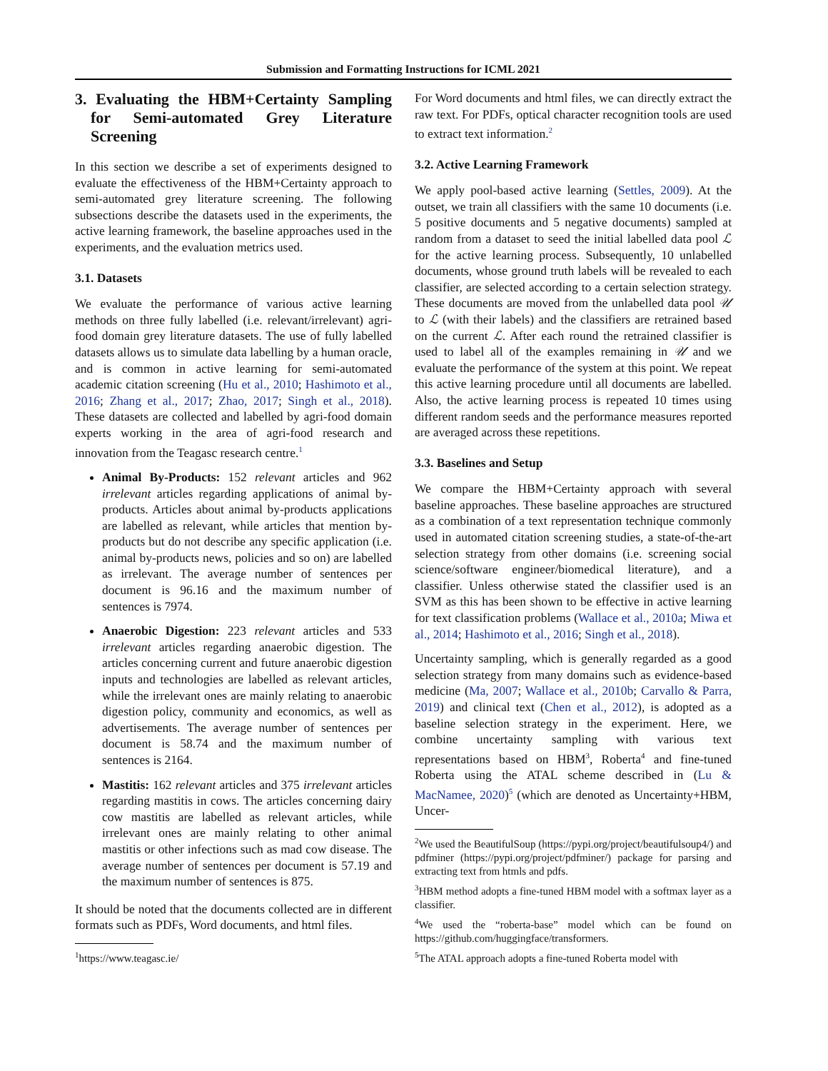Submission and Formatting Instructions for ICML 2021
3. Evaluating the HBM+Certainty Sampling for Semi-automated Grey Literature Screening
In this section we describe a set of experiments designed to evaluate the effectiveness of the HBM+Certainty approach to semi-automated grey literature screening. The following subsections describe the datasets used in the experiments, the active learning framework, the baseline approaches used in the experiments, and the evaluation metrics used.
3.1. Datasets
We evaluate the performance of various active learning methods on three fully labelled (i.e. relevant/irrelevant) agri-food domain grey literature datasets. The use of fully labelled datasets allows us to simulate data labelling by a human oracle, and is common in active learning for semi-automated academic citation screening (Hu et al., 2010; Hashimoto et al., 2016; Zhang et al., 2017; Zhao, 2017; Singh et al., 2018). These datasets are collected and labelled by agri-food domain experts working in the area of agri-food research and innovation from the Teagasc research centre.<sup>1</sup>
Animal By-Products: 152 relevant articles and 962 irrelevant articles regarding applications of animal by-products. Articles about animal by-products applications are labelled as relevant, while articles that mention by-products but do not describe any specific application (i.e. animal by-products news, policies and so on) are labelled as irrelevant. The average number of sentences per document is 96.16 and the maximum number of sentences is 7974.
Anaerobic Digestion: 223 relevant articles and 533 irrelevant articles regarding anaerobic digestion. The articles concerning current and future anaerobic digestion inputs and technologies are labelled as relevant articles, while the irrelevant ones are mainly relating to anaerobic digestion policy, community and economics, as well as advertisements. The average number of sentences per document is 58.74 and the maximum number of sentences is 2164.
Mastitis: 162 relevant articles and 375 irrelevant articles regarding mastitis in cows. The articles concerning dairy cow mastitis are labelled as relevant articles, while irrelevant ones are mainly relating to other animal mastitis or other infections such as mad cow disease. The average number of sentences per document is 57.19 and the maximum number of sentences is 875.
It should be noted that the documents collected are in different formats such as PDFs, Word documents, and html files.
<sup>1</sup> https://www.teagasc.ie/
For Word documents and html files, we can directly extract the raw text. For PDFs, optical character recognition tools are used to extract text information.<sup>2</sup>
3.2. Active Learning Framework
We apply pool-based active learning (Settles, 2009). At the outset, we train all classifiers with the same 10 documents (i.e. 5 positive documents and 5 negative documents) sampled at random from a dataset to seed the initial labelled data pool ℒ for the active learning process. Subsequently, 10 unlabelled documents, whose ground truth labels will be revealed to each classifier, are selected according to a certain selection strategy. These documents are moved from the unlabelled data pool 𝒰 to ℒ (with their labels) and the classifiers are retrained based on the current ℒ. After each round the retrained classifier is used to label all of the examples remaining in 𝒰 and we evaluate the performance of the system at this point. We repeat this active learning procedure until all documents are labelled. Also, the active learning process is repeated 10 times using different random seeds and the performance measures reported are averaged across these repetitions.
3.3. Baselines and Setup
We compare the HBM+Certainty approach with several baseline approaches. These baseline approaches are structured as a combination of a text representation technique commonly used in automated citation screening studies, a state-of-the-art selection strategy from other domains (i.e. screening social science/software engineer/biomedical literature), and a classifier. Unless otherwise stated the classifier used is an SVM as this has been shown to be effective in active learning for text classification problems (Wallace et al., 2010a; Miwa et al., 2014; Hashimoto et al., 2016; Singh et al., 2018).
Uncertainty sampling, which is generally regarded as a good selection strategy from many domains such as evidence-based medicine (Ma, 2007; Wallace et al., 2010b; Carvallo & Parra, 2019) and clinical text (Chen et al., 2012), is adopted as a baseline selection strategy in the experiment. Here, we combine uncertainty sampling with various text representations based on HBM<sup>3</sup>, Roberta<sup>4</sup> and fine-tuned Roberta using the ATAL scheme described in (Lu & MacNamee, 2020)<sup>5</sup> (which are denoted as Uncertainty+HBM, Uncer-
<sup>2</sup> We used the BeautifulSoup (https://pypi.org/project/beautifulsoup4/) and pdfminer (https://pypi.org/project/pdfminer/) package for parsing and extracting text from htmls and pdfs.
<sup>3</sup>HBM method adopts a fine-tuned HBM model with a softmax layer as a classifier.
<sup>4</sup> We used the “roberta-base” model which can be found on https://github.com/huggingface/transformers.
<sup>5</sup> The ATAL approach adopts a fine-tuned Roberta model with